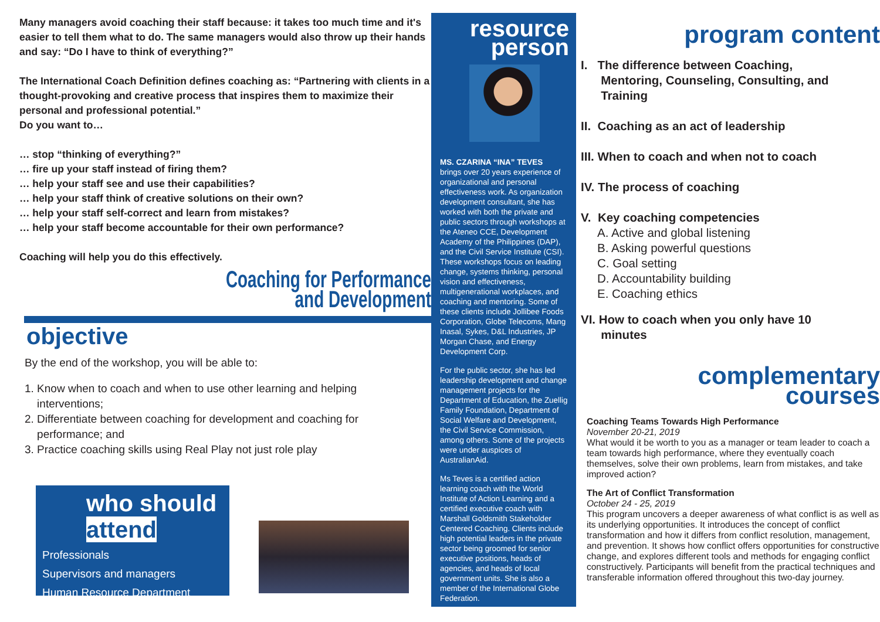Many managers avoid coaching their staff because: it takes too much time and it's easier to tell them what to do. The same managers would also throw up their hands and say: “Do I have to think of everything?”
The International Coach Definition defines coaching as: “Partnering with clients in a thought-provoking and creative process that inspires them to maximize their personal and professional potential.”
Do you want to…
… stop “thinking of everything?”
… fire up your staff instead of firing them?
… help your staff see and use their capabilities?
… help your staff think of creative solutions on their own?
… help your staff self-correct and learn from mistakes?
… help your staff become accountable for their own performance?
Coaching will help you do this effectively.
Coaching for Performance
and Development
objective
By the end of the workshop, you will be able to:
1. Know when to coach and when to use other learning and helping
interventions;
2. Differentiate between coaching for development and coaching for
performance; and
3. Practice coaching skills using Real Play not just role play
who should attend
Professionals
Supervisors and managers
Human Resource Department
resource
person
MS. CZARINA “INA” TEVES
brings over 20 years experience of organizational and personal effectiveness work. As organization development consultant, she has worked with both the private and public sectors through workshops at the Ateneo CCE, Development Academy of the Philippines (DAP), and the Civil Service Institute (CSI). These workshops focus on leading change, systems thinking, personal vision and effectiveness, multigenerational workplaces, and coaching and mentoring. Some of these clients include Jollibee Foods Corporation, Globe Telecoms, Mang Inasal, Sykes, D&L Industries, JP Morgan Chase, and Energy Development Corp.
For the public sector, she has led leadership development and change management projects for the Department of Education, the Zuellig Family Foundation, Department of Social Welfare and Development, the Civil Service Commission, among others. Some of the projects were under auspices of AustralianAid.
Ms Teves is a certified action learning coach with the World Institute of Action Learning and a certified executive coach with Marshall Goldsmith Stakeholder Centered Coaching. Clients include high potential leaders in the private sector being groomed for senior executive positions, heads of agencies, and heads of local government units. She is also a member of the International Globe Federation.
program content
I. The difference between Coaching,
Mentoring, Counseling, Consulting, and
Training
II. Coaching as an act of leadership
III. When to coach and when not to coach
IV. The process of coaching
V. Key coaching competencies
A. Active and global listening
B. Asking powerful questions
C. Goal setting
D. Accountability building
E. Coaching ethics
VI. How to coach when you only have 10
minutes
complementary
courses
Coaching Teams Towards High Performance
November 20-21, 2019
What would it be worth to you as a manager or team leader to coach a team towards high performance, where they eventually coach themselves, solve their own problems, learn from mistakes, and take improved action?
The Art of Conflict Transformation
October 24 - 25, 2019
This program uncovers a deeper awareness of what conflict is as well as its underlying opportunities. It introduces the concept of conflict transformation and how it differs from conflict resolution, management, and prevention. It shows how conflict offers opportunities for constructive change, and explores different tools and methods for engaging conflict constructively. Participants will benefit from the practical techniques and transferable information offered throughout this two-day journey.